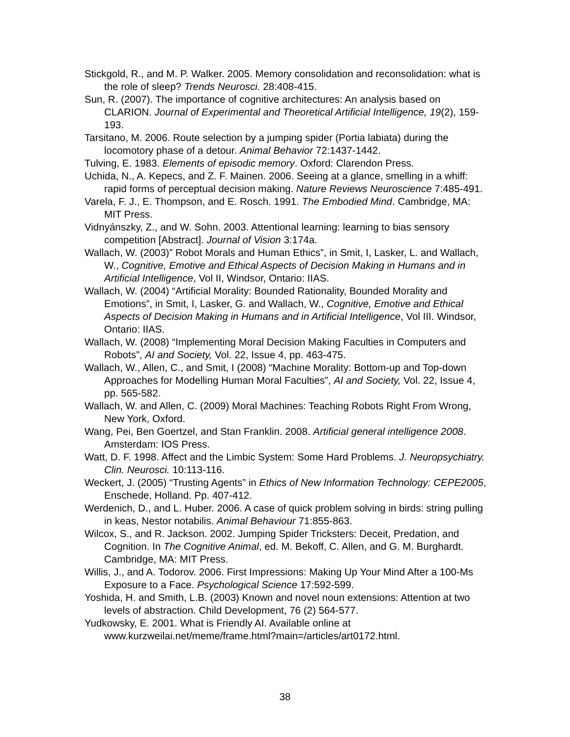Stickgold, R., and M. P. Walker. 2005. Memory consolidation and reconsolidation: what is the role of sleep? Trends Neurosci. 28:408-415.
Sun, R. (2007). The importance of cognitive architectures: An analysis based on CLARION. Journal of Experimental and Theoretical Artificial Intelligence, 19(2), 159-193.
Tarsitano, M. 2006. Route selection by a jumping spider (Portia labiata) during the locomotory phase of a detour. Animal Behavior 72:1437-1442.
Tulving, E. 1983. Elements of episodic memory. Oxford: Clarendon Press.
Uchida, N., A. Kepecs, and Z. F. Mainen. 2006. Seeing at a glance, smelling in a whiff: rapid forms of perceptual decision making. Nature Reviews Neuroscience 7:485-491.
Varela, F. J., E. Thompson, and E. Rosch. 1991. The Embodied Mind. Cambridge, MA: MIT Press.
Vidnyánszky, Z., and W. Sohn. 2003. Attentional learning: learning to bias sensory competition [Abstract]. Journal of Vision 3:174a.
Wallach, W. (2003)” Robot Morals and Human Ethics”, in Smit, I, Lasker, L. and Wallach, W., Cognitive, Emotive and Ethical Aspects of Decision Making in Humans and in Artificial Intelligence, Vol II, Windsor, Ontario: IIAS.
Wallach, W. (2004) “Artificial Morality: Bounded Rationality, Bounded Morality and Emotions”, in Smit, I, Lasker, G. and Wallach, W., Cognitive, Emotive and Ethical Aspects of Decision Making in Humans and in Artificial Intelligence, Vol III. Windsor, Ontario: IIAS.
Wallach, W. (2008) “Implementing Moral Decision Making Faculties in Computers and Robots”, AI and Society, Vol. 22, Issue 4, pp. 463-475.
Wallach, W., Allen, C., and Smit, I (2008) “Machine Morality: Bottom-up and Top-down Approaches for Modelling Human Moral Faculties”, AI and Society, Vol. 22, Issue 4, pp. 565-582.
Wallach, W. and Allen, C. (2009) Moral Machines: Teaching Robots Right From Wrong, New York, Oxford.
Wang, Pei, Ben Goertzel, and Stan Franklin. 2008. Artificial general intelligence 2008. Amsterdam: IOS Press.
Watt, D. F. 1998. Affect and the Limbic System: Some Hard Problems. J. Neuropsychiatry. Clin. Neurosci. 10:113-116.
Weckert, J. (2005) “Trusting Agents” in Ethics of New Information Technology: CEPE2005, Enschede, Holland. Pp. 407-412.
Werdenich, D., and L. Huber. 2006. A case of quick problem solving in birds: string pulling in keas, Nestor notabilis. Animal Behaviour 71:855-863.
Wilcox, S., and R. Jackson. 2002. Jumping Spider Tricksters: Deceit, Predation, and Cognition. In The Cognitive Animal, ed. M. Bekoff, C. Allen, and G. M. Burghardt. Cambridge, MA: MIT Press.
Willis, J., and A. Todorov. 2006. First Impressions: Making Up Your Mind After a 100-Ms Exposure to a Face. Psychological Science 17:592-599.
Yoshida, H. and Smith, L.B. (2003) Known and novel noun extensions: Attention at two levels of abstraction. Child Development, 76 (2) 564-577.
Yudkowsky, E. 2001. What is Friendly AI. Available online at www.kurzweilai.net/meme/frame.html?main=/articles/art0172.html.
38